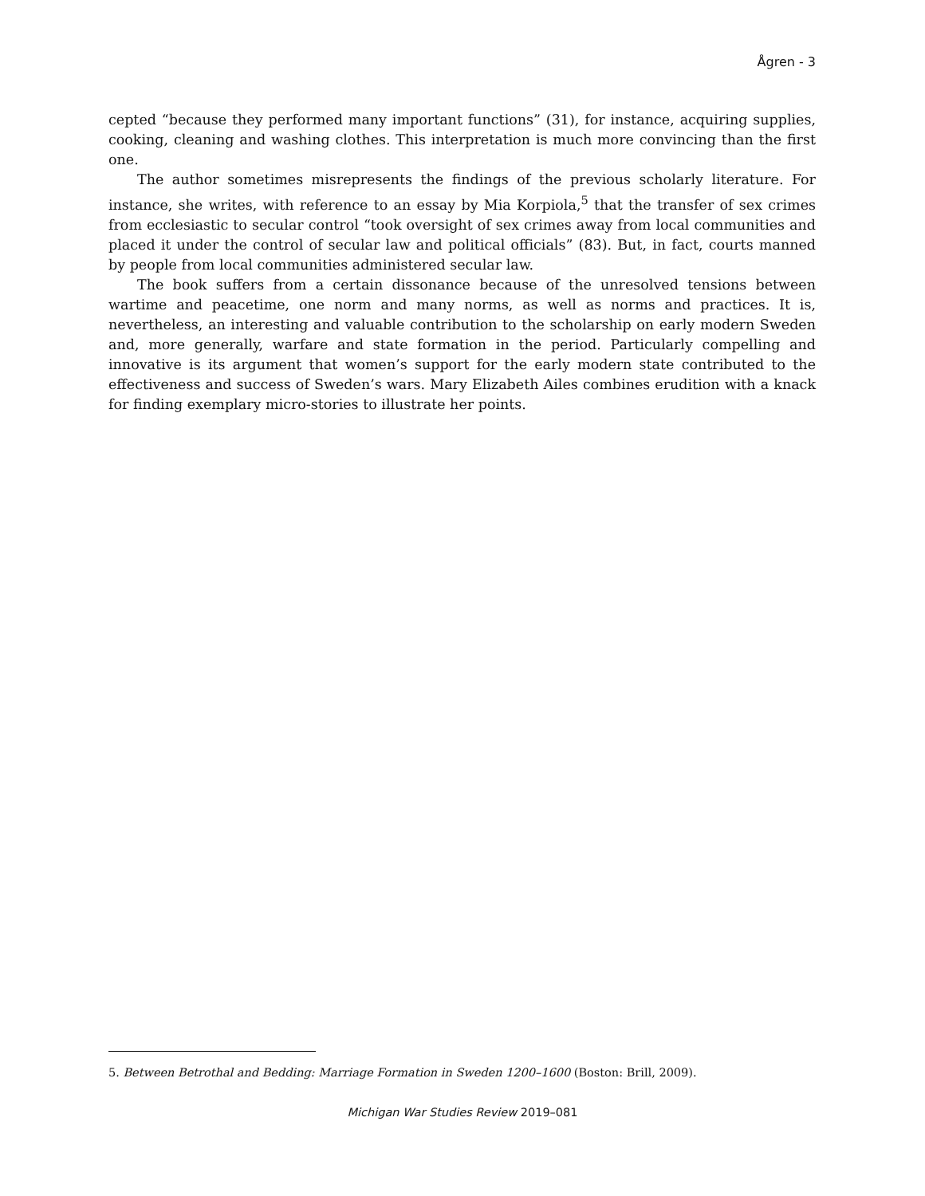Ågren - 3
cepted “because they performed many important functions” (31), for instance, acquiring supplies, cooking, cleaning and washing clothes. This interpretation is much more convincing than the first one.
The author sometimes misrepresents the findings of the previous scholarly literature. For instance, she writes, with reference to an essay by Mia Korpiola,<sup>5</sup> that the transfer of sex crimes from ecclesiastic to secular control “took oversight of sex crimes away from local communities and placed it under the control of secular law and political officials” (83). But, in fact, courts manned by people from local communities administered secular law.
The book suffers from a certain dissonance because of the unresolved tensions between wartime and peacetime, one norm and many norms, as well as norms and practices. It is, nevertheless, an interesting and valuable contribution to the scholarship on early modern Sweden and, more generally, warfare and state formation in the period. Particularly compelling and innovative is its argument that women’s support for the early modern state contributed to the effectiveness and success of Sweden’s wars. Mary Elizabeth Ailes combines erudition with a knack for finding exemplary micro-stories to illustrate her points.
5. Between Betrothal and Bedding: Marriage Formation in Sweden 1200–1600 (Boston: Brill, 2009).
Michigan War Studies Review 2019–081